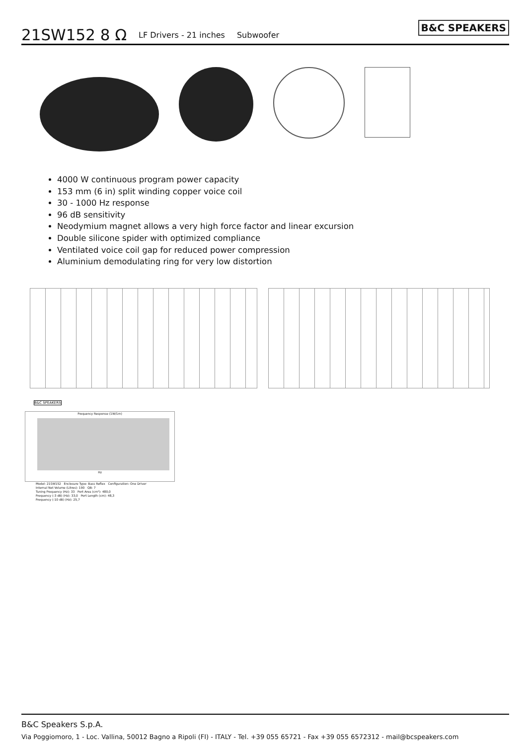21SW152 8 Ω LF Drivers - 21 inches Subwoofer B&C SPEAKERS
4000 W continuous program power capacity
153 mm (6 in) split winding copper voice coil
30 - 1000 Hz response
96 dB sensitivity
Neodymium magnet allows a very high force factor and linear excursion
Double silicone spider with optimized compliance
Ventilated voice coil gap for reduced power compression
Aluminium demodulating ring for very low distortion
B&C SPEAKERS
Frequency Response (1W/1m)
Hz
Model: 21SW152 Enclosure Type: Bass Reflex Configuration: One Driver
Internal Net Volume (Litres): 190 QB: 7
Tuning Frequency (Hz): 33 Port Area (cm²): 480,0
Frequency (-3 dB) (Hz): 33,0 Port Length (cm): 48,3
Frequency (-10 dB) (Hz): 25,7
B&C Speakers S.p.A.
Via Poggiomoro, 1 - Loc. Vallina, 50012 Bagno a Ripoli (FI) - ITALY - Tel. +39 055 65721 - Fax +39 055 6572312 - mail@bcspeakers.com